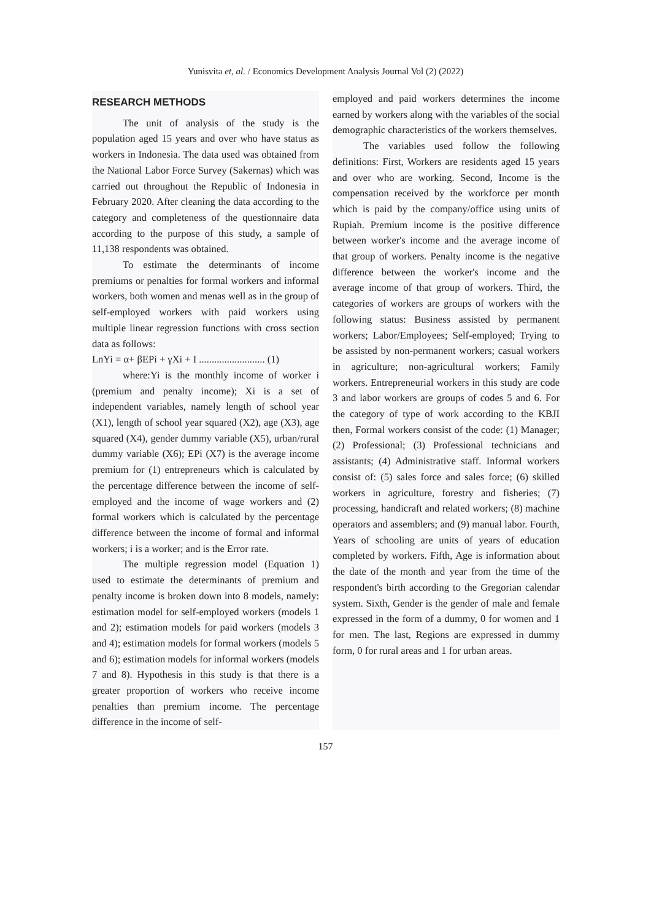Yunisvita et, al. / Economics Development Analysis Journal Vol (2) (2022)
RESEARCH METHODS
The unit of analysis of the study is the population aged 15 years and over who have status as workers in Indonesia. The data used was obtained from the National Labor Force Survey (Sakernas) which was carried out throughout the Republic of Indonesia in February 2020. After cleaning the data according to the category and completeness of the questionnaire data according to the purpose of this study, a sample of 11,138 respondents was obtained.
To estimate the determinants of income premiums or penalties for formal workers and informal workers, both women and menas well as in the group of self-employed workers with paid workers using multiple linear regression functions with cross section data as follows:
LnYi = α+ βEPi + γXi + I .......................... (1)
where:Yi is the monthly income of worker i (premium and penalty income); Xi is a set of independent variables, namely length of school year (X1), length of school year squared (X2), age (X3), age squared (X4), gender dummy variable (X5), urban/rural dummy variable (X6); EPi (X7) is the average income premium for (1) entrepreneurs which is calculated by the percentage difference between the income of self-employed and the income of wage workers and (2) formal workers which is calculated by the percentage difference between the income of formal and informal workers; i is a worker; and is the Error rate.
The multiple regression model (Equation 1) used to estimate the determinants of premium and penalty income is broken down into 8 models, namely: estimation model for self-employed workers (models 1 and 2); estimation models for paid workers (models 3 and 4); estimation models for formal workers (models 5 and 6); estimation models for informal workers (models 7 and 8). Hypothesis in this study is that there is a greater proportion of workers who receive income penalties than premium income. The percentage difference in the income of self-
employed and paid workers determines the income earned by workers along with the variables of the social demographic characteristics of the workers themselves.
The variables used follow the following definitions: First, Workers are residents aged 15 years and over who are working. Second, Income is the compensation received by the workforce per month which is paid by the company/office using units of Rupiah. Premium income is the positive difference between worker's income and the average income of that group of workers. Penalty income is the negative difference between the worker's income and the average income of that group of workers. Third, the categories of workers are groups of workers with the following status: Business assisted by permanent workers; Labor/Employees; Self-employed; Trying to be assisted by non-permanent workers; casual workers in agriculture; non-agricultural workers; Family workers. Entrepreneurial workers in this study are code 3 and labor workers are groups of codes 5 and 6. For the category of type of work according to the KBJI then, Formal workers consist of the code: (1) Manager; (2) Professional; (3) Professional technicians and assistants; (4) Administrative staff. Informal workers consist of: (5) sales force and sales force; (6) skilled workers in agriculture, forestry and fisheries; (7) processing, handicraft and related workers; (8) machine operators and assemblers; and (9) manual labor. Fourth, Years of schooling are units of years of education completed by workers. Fifth, Age is information about the date of the month and year from the time of the respondent's birth according to the Gregorian calendar system. Sixth, Gender is the gender of male and female expressed in the form of a dummy, 0 for women and 1 for men. The last, Regions are expressed in dummy form, 0 for rural areas and 1 for urban areas.
157